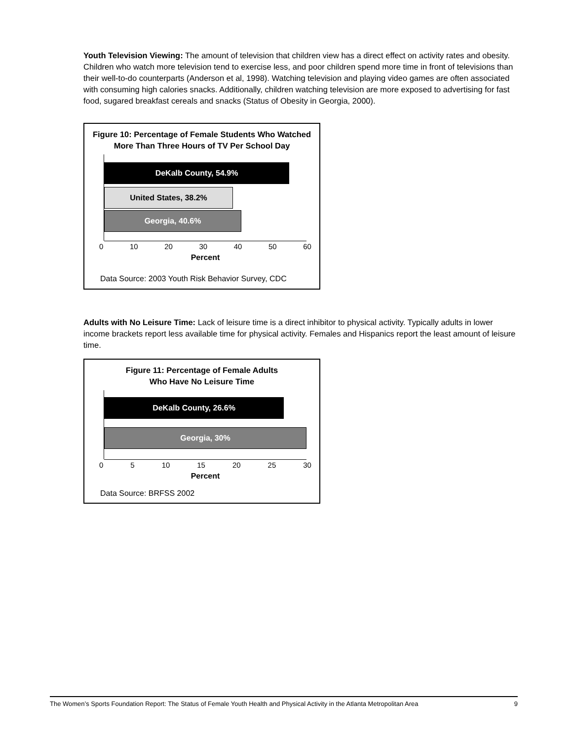Youth Television Viewing: The amount of television that children view has a direct effect on activity rates and obesity. Children who watch more television tend to exercise less, and poor children spend more time in front of televisions than their well-to-do counterparts (Anderson et al, 1998). Watching television and playing video games are often associated with consuming high calories snacks. Additionally, children watching television are more exposed to advertising for fast food, sugared breakfast cereals and snacks (Status of Obesity in Georgia, 2000).
Figure 10: Percentage of Female Students Who Watched
More Than Three Hours of TV Per School Day
DeKalb County, 54.9%
United States, 38.2%
Georgia, 40.6%
0 10 20 30 40 50 60
Percent
Data Source: 2003 Youth Risk Behavior Survey, CDC
Adults with No Leisure Time: Lack of leisure time is a direct inhibitor to physical activity. Typically adults in lower income brackets report less available time for physical activity. Females and Hispanics report the least amount of leisure time.
Figure 11: Percentage of Female Adults
Who Have No Leisure Time
DeKalb County, 26.6%
Georgia, 30%
0 5 10 15 20 25 30
Percent
Data Source: BRFSS 2002
The Women’s Sports Foundation Report: The Status of Female Youth Health and Physical Activity in the Atlanta Metropolitan Area 9